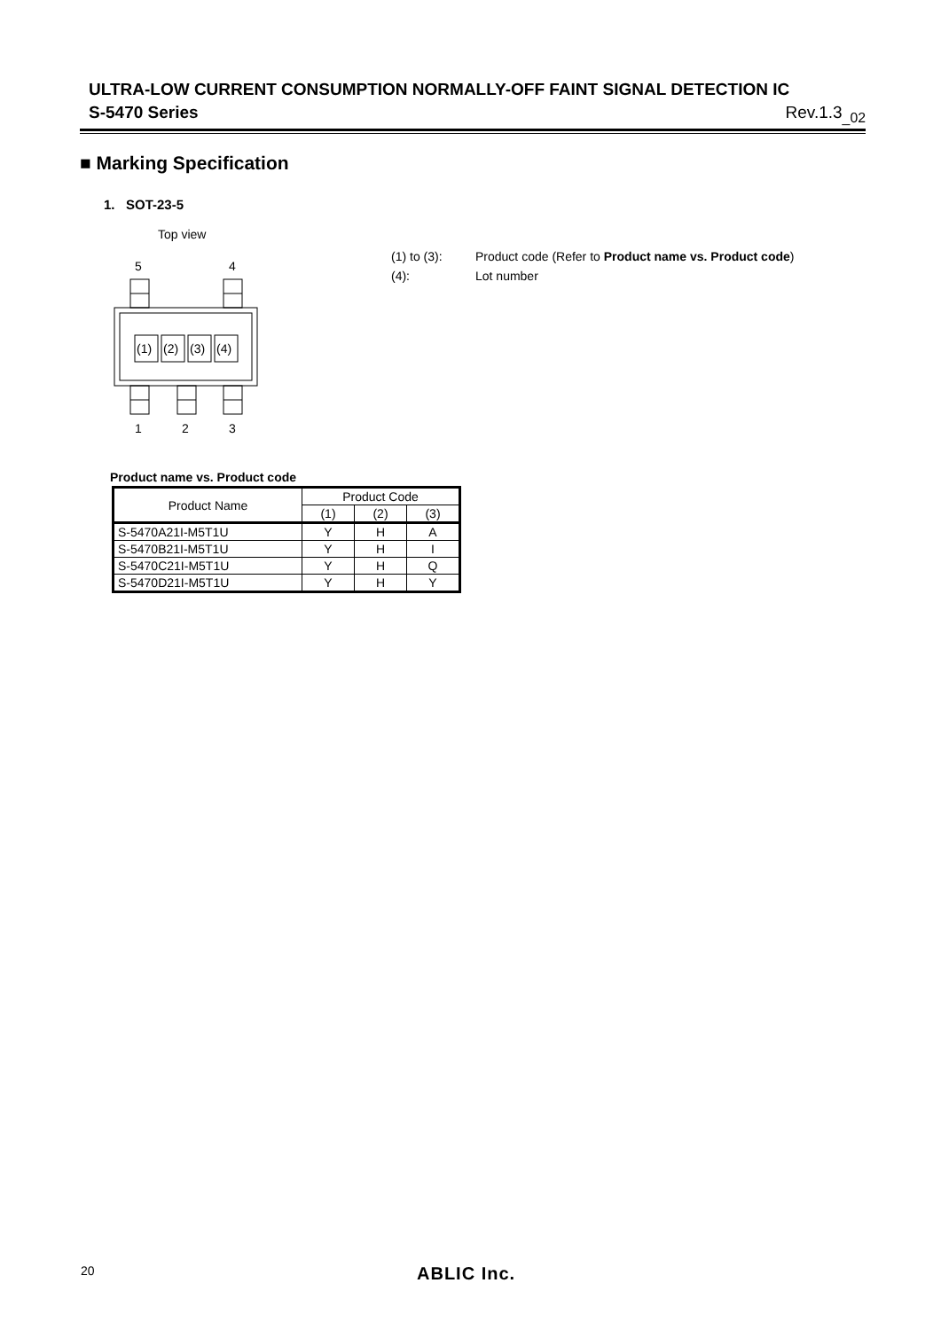ULTRA-LOW CURRENT CONSUMPTION NORMALLY-OFF FAINT SIGNAL DETECTION IC
S-5470 Series Rev.1.3<sub>_02</sub>
■ Marking Specification
1. SOT-23-5
Top view
5
4
(1)
(2)
(3)
(4)
1
2
3
(1) to (3): Product code (Refer to Product name vs. Product code)
(4): Lot number
Product name vs. Product code
| Product Name | Product Code | | |
| --- | --- | --- | --- |
| | (1) | (2) | (3) |
| S-5470A21I-M5T1U | Y | H | A |
| S-5470B21I-M5T1U | Y | H | I |
| S-5470C21I-M5T1U | Y | H | Q |
| S-5470D21I-M5T1U | Y | H | Y |
20 ABLIC Inc.